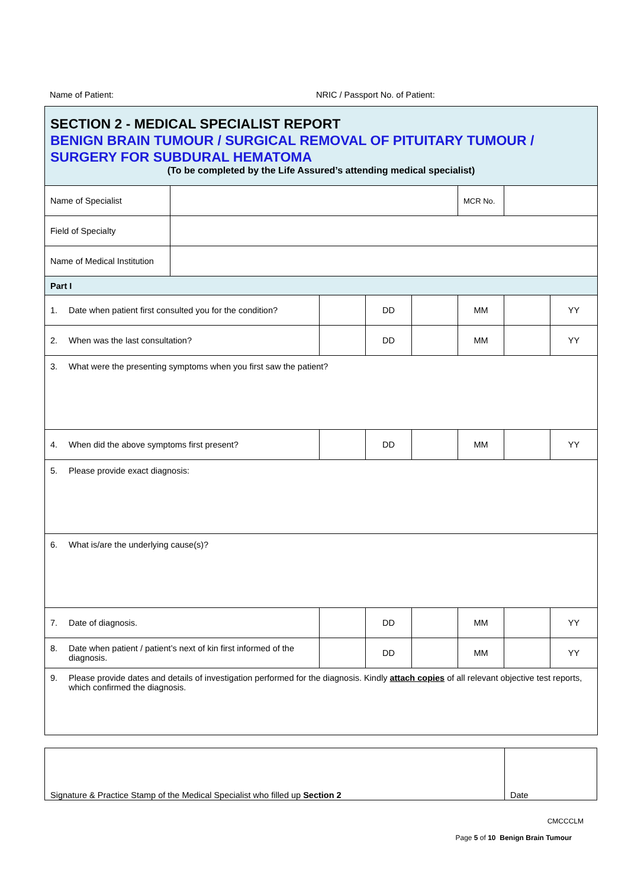Name of Patient: NRIC / Passport No. of Patient:
| SECTION 2 - MEDICAL SPECIALIST REPORT BENIGN BRAIN TUMOUR / SURGICAL REMOVAL OF PITUITARY TUMOUR / SURGERY FOR SUBDURAL HEMATOMA (To be completed by the Life Assured’s attending medical specialist) | | | | | | | |
| Name of Specialist | | | | | MCR No. | | |
| Field of Specialty | | | | | | | |
| Name of Medical Institution | | | | | | | |
| Part I | | | | | | | |
| 1. Date when patient first consulted you for the condition? | | | DD | | MM | | YY |
| 2. When was the last consultation? | | | DD | | MM | | YY |
| 3. What were the presenting symptoms when you first saw the patient? | | | | | | | |
| 4. When did the above symptoms first present? | | | DD | | MM | | YY |
| 5. Please provide exact diagnosis: | | | | | | | |
| 6. What is/are the underlying cause(s)? | | | | | | | |
| 7. Date of diagnosis. | | | DD | | MM | | YY |
| 8. Date when patient / patient’s next of kin first informed of the diagnosis. | | | DD | | MM | | YY |
| 9. Please provide dates and details of investigation performed for the diagnosis. Kindly attach copies of all relevant objective test reports, which confirmed the diagnosis. | | | | | | | |
| Signature & Practice Stamp of the Medical Specialist who filled up Section 2 | Date |
CMCCCLM
Page 5 of 10 Benign Brain Tumour